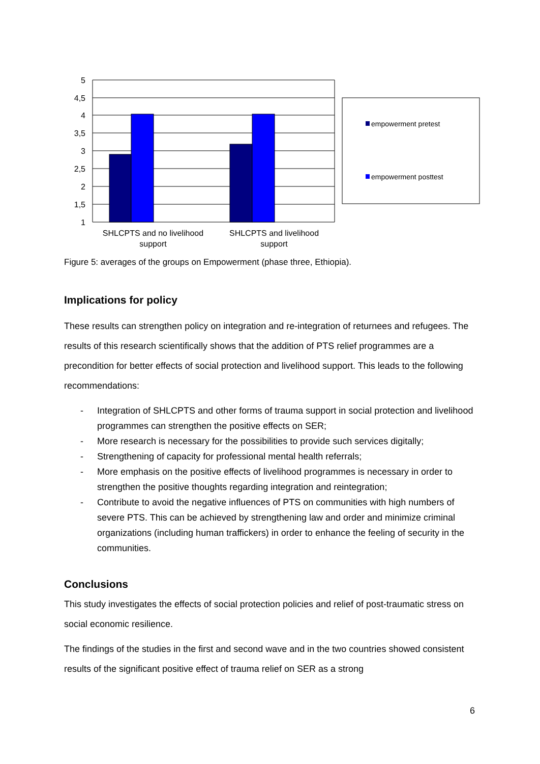5
4,5
4
3,5
3
2,5
2
1,5
1
SHLCPTS and no livelihood
support
SHLCPTS and livelihood
support
empowerment pretest
empowerment posttest
Figure 5: averages of the groups on Empowerment (phase three, Ethiopia).
Implications for policy
These results can strengthen policy on integration and re-integration of returnees and refugees. The results of this research scientifically shows that the addition of PTS relief programmes are a precondition for better effects of social protection and livelihood support. This leads to the following recommendations:
- Integration of SHLCPTS and other forms of trauma support in social protection and livelihood programmes can strengthen the positive effects on SER;
- More research is necessary for the possibilities to provide such services digitally;
- Strengthening of capacity for professional mental health referrals;
- More emphasis on the positive effects of livelihood programmes is necessary in order to strengthen the positive thoughts regarding integration and reintegration;
- Contribute to avoid the negative influences of PTS on communities with high numbers of severe PTS. This can be achieved by strengthening law and order and minimize criminal organizations (including human traffickers) in order to enhance the feeling of security in the communities.
Conclusions
This study investigates the effects of social protection policies and relief of post-traumatic stress on social economic resilience.
The findings of the studies in the first and second wave and in the two countries showed consistent results of the significant positive effect of trauma relief on SER as a strong
6